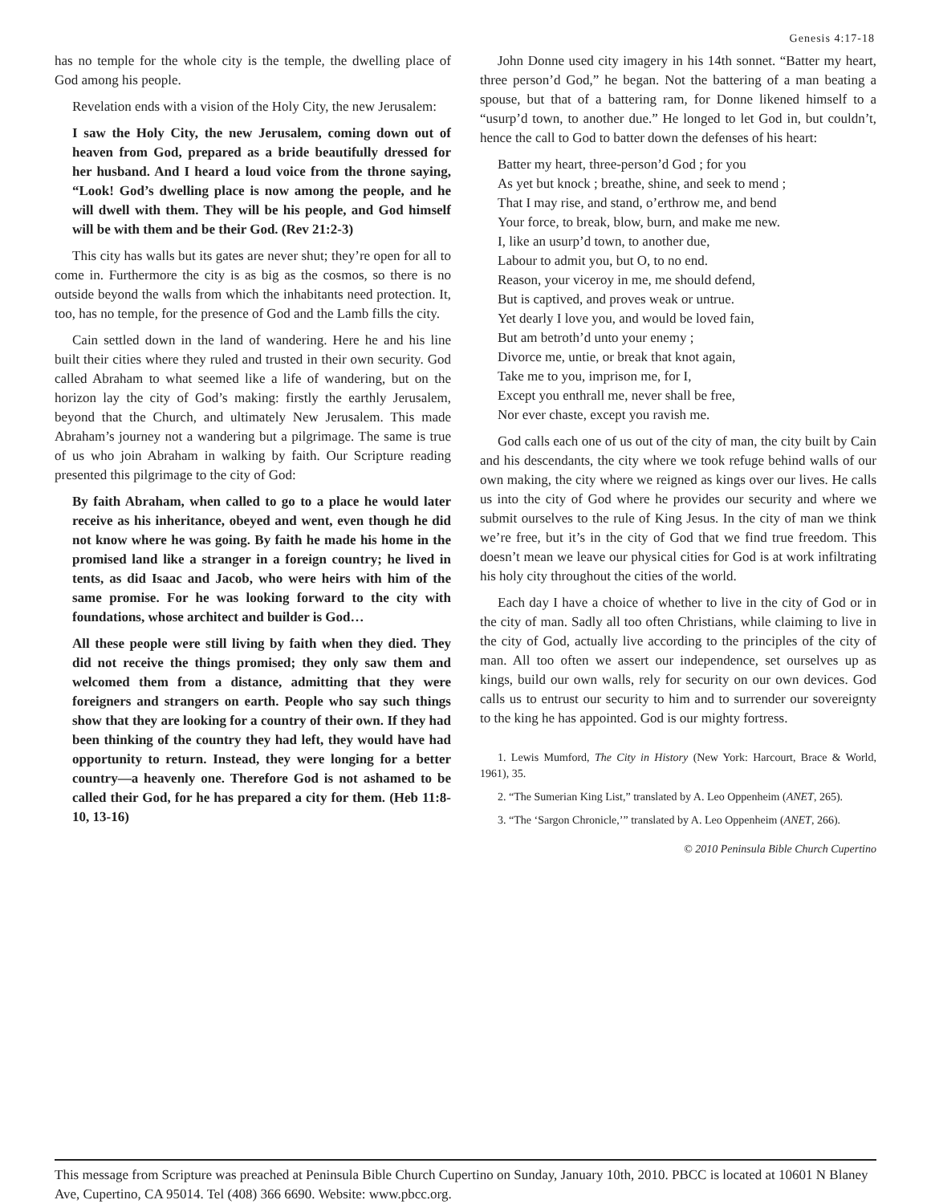Genesis 4:17-18
has no temple for the whole city is the temple, the dwelling place of God among his people.
Revelation ends with a vision of the Holy City, the new Jerusalem:
I saw the Holy City, the new Jerusalem, coming down out of heaven from God, prepared as a bride beautifully dressed for her husband. And I heard a loud voice from the throne saying, “Look! God’s dwelling place is now among the people, and he will dwell with them. They will be his people, and God himself will be with them and be their God. (Rev 21:2-3)
This city has walls but its gates are never shut; they’re open for all to come in. Furthermore the city is as big as the cosmos, so there is no outside beyond the walls from which the inhabitants need protection. It, too, has no temple, for the presence of God and the Lamb fills the city.
Cain settled down in the land of wandering. Here he and his line built their cities where they ruled and trusted in their own security. God called Abraham to what seemed like a life of wandering, but on the horizon lay the city of God’s making: firstly the earthly Jerusalem, beyond that the Church, and ultimately New Jerusalem. This made Abraham’s journey not a wandering but a pilgrimage. The same is true of us who join Abraham in walking by faith. Our Scripture reading presented this pilgrimage to the city of God:
By faith Abraham, when called to go to a place he would later receive as his inheritance, obeyed and went, even though he did not know where he was going. By faith he made his home in the promised land like a stranger in a foreign country; he lived in tents, as did Isaac and Jacob, who were heirs with him of the same promise. For he was looking forward to the city with foundations, whose architect and builder is God…
All these people were still living by faith when they died. They did not receive the things promised; they only saw them and welcomed them from a distance, admitting that they were foreigners and strangers on earth. People who say such things show that they are looking for a country of their own. If they had been thinking of the country they had left, they would have had opportunity to return. Instead, they were longing for a better country—a heavenly one. Therefore God is not ashamed to be called their God, for he has prepared a city for them. (Heb 11:8-10, 13-16)
John Donne used city imagery in his 14th sonnet. “Batter my heart, three person’d God,” he began. Not the battering of a man beating a spouse, but that of a battering ram, for Donne likened himself to a “usurp’d town, to another due.” He longed to let God in, but couldn’t, hence the call to God to batter down the defenses of his heart:
Batter my heart, three-person’d God ; for you
As yet but knock ; breathe, shine, and seek to mend ;
That I may rise, and stand, o’erthrow me, and bend
Your force, to break, blow, burn, and make me new.
I, like an usurp’d town, to another due,
Labour to admit you, but O, to no end.
Reason, your viceroy in me, me should defend,
But is captived, and proves weak or untrue.
Yet dearly I love you, and would be loved fain,
But am betroth’d unto your enemy ;
Divorce me, untie, or break that knot again,
Take me to you, imprison me, for I,
Except you enthrall me, never shall be free,
Nor ever chaste, except you ravish me.
God calls each one of us out of the city of man, the city built by Cain and his descendants, the city where we took refuge behind walls of our own making, the city where we reigned as kings over our lives. He calls us into the city of God where he provides our security and where we submit ourselves to the rule of King Jesus. In the city of man we think we’re free, but it’s in the city of God that we find true freedom. This doesn’t mean we leave our physical cities for God is at work infiltrating his holy city throughout the cities of the world.
Each day I have a choice of whether to live in the city of God or in the city of man. Sadly all too often Christians, while claiming to live in the city of God, actually live according to the principles of the city of man. All too often we assert our independence, set ourselves up as kings, build our own walls, rely for security on our own devices. God calls us to entrust our security to him and to surrender our sovereignty to the king he has appointed. God is our mighty fortress.
1. Lewis Mumford, The City in History (New York: Harcourt, Brace & World, 1961), 35.
2. “The Sumerian King List,” translated by A. Leo Oppenheim (ANET, 265).
3. “The ‘Sargon Chronicle,’” translated by A. Leo Oppenheim (ANET, 266).
© 2010 Peninsula Bible Church Cupertino
This message from Scripture was preached at Peninsula Bible Church Cupertino on Sunday, January 10th, 2010. PBCC is located at 10601 N Blaney Ave, Cupertino, CA 95014. Tel (408) 366 6690. Website: www.pbcc.org.